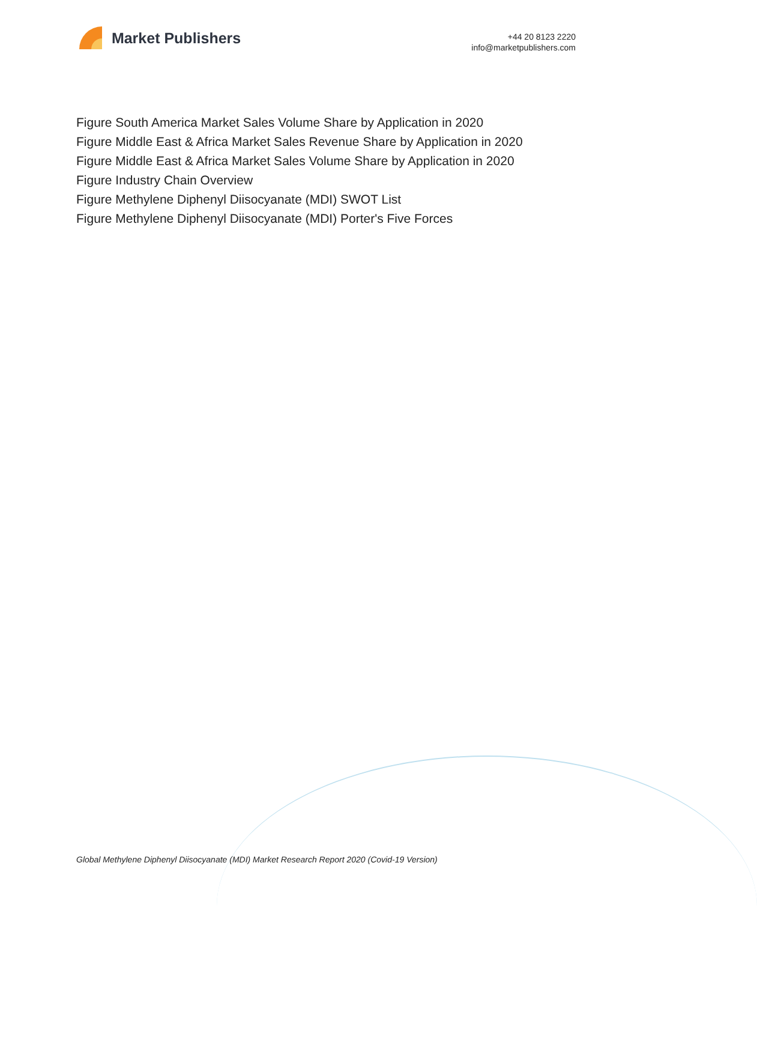Market Publishers
+44 20 8123 2220
info@marketpublishers.com
Figure South America Market Sales Volume Share by Application in 2020
Figure Middle East & Africa Market Sales Revenue Share by Application in 2020
Figure Middle East & Africa Market Sales Volume Share by Application in 2020
Figure Industry Chain Overview
Figure Methylene Diphenyl Diisocyanate (MDI) SWOT List
Figure Methylene Diphenyl Diisocyanate (MDI) Porter's Five Forces
Global Methylene Diphenyl Diisocyanate (MDI) Market Research Report 2020 (Covid-19 Version)